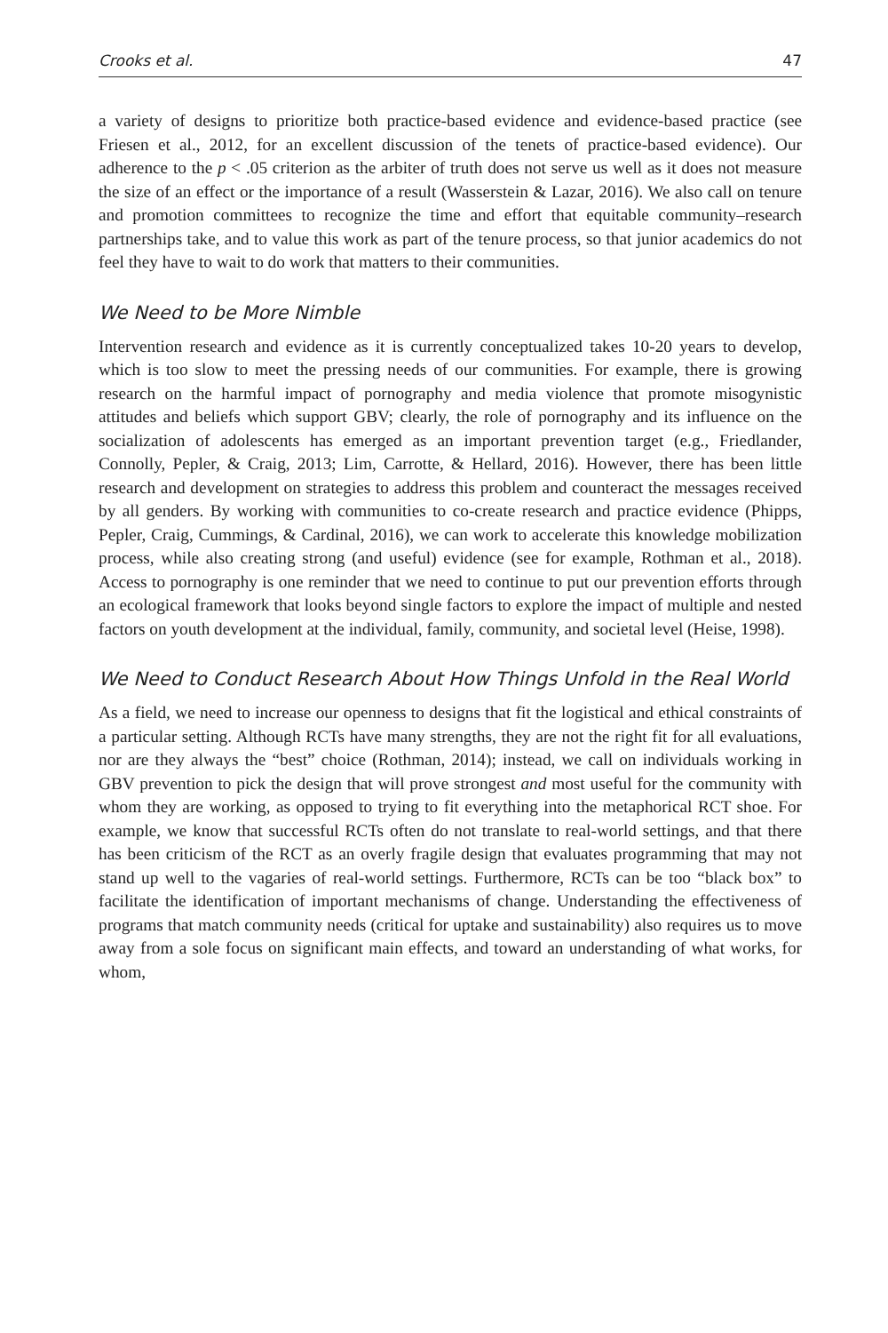Crooks et al. 47
a variety of designs to prioritize both practice-based evidence and evidence-based practice (see Friesen et al., 2012, for an excellent discussion of the tenets of practice-based evidence). Our adherence to the p < .05 criterion as the arbiter of truth does not serve us well as it does not measure the size of an effect or the importance of a result (Wasserstein & Lazar, 2016). We also call on tenure and promotion committees to recognize the time and effort that equitable community–research partnerships take, and to value this work as part of the tenure process, so that junior academics do not feel they have to wait to do work that matters to their communities.
We Need to be More Nimble
Intervention research and evidence as it is currently conceptualized takes 10-20 years to develop, which is too slow to meet the pressing needs of our communities. For example, there is growing research on the harmful impact of pornography and media violence that promote misogynistic attitudes and beliefs which support GBV; clearly, the role of pornography and its influence on the socialization of adolescents has emerged as an important prevention target (e.g., Friedlander, Connolly, Pepler, & Craig, 2013; Lim, Carrotte, & Hellard, 2016). However, there has been little research and development on strategies to address this problem and counteract the messages received by all genders. By working with communities to co-create research and practice evidence (Phipps, Pepler, Craig, Cummings, & Cardinal, 2016), we can work to accelerate this knowledge mobilization process, while also creating strong (and useful) evidence (see for example, Rothman et al., 2018). Access to pornography is one reminder that we need to continue to put our prevention efforts through an ecological framework that looks beyond single factors to explore the impact of multiple and nested factors on youth development at the individual, family, community, and societal level (Heise, 1998).
We Need to Conduct Research About How Things Unfold in the Real World
As a field, we need to increase our openness to designs that fit the logistical and ethical constraints of a particular setting. Although RCTs have many strengths, they are not the right fit for all evaluations, nor are they always the “best” choice (Rothman, 2014); instead, we call on individuals working in GBV prevention to pick the design that will prove strongest and most useful for the community with whom they are working, as opposed to trying to fit everything into the metaphorical RCT shoe. For example, we know that successful RCTs often do not translate to real-world settings, and that there has been criticism of the RCT as an overly fragile design that evaluates programming that may not stand up well to the vagaries of real-world settings. Furthermore, RCTs can be too “black box” to facilitate the identification of important mechanisms of change. Understanding the effectiveness of programs that match community needs (critical for uptake and sustainability) also requires us to move away from a sole focus on significant main effects, and toward an understanding of what works, for whom,